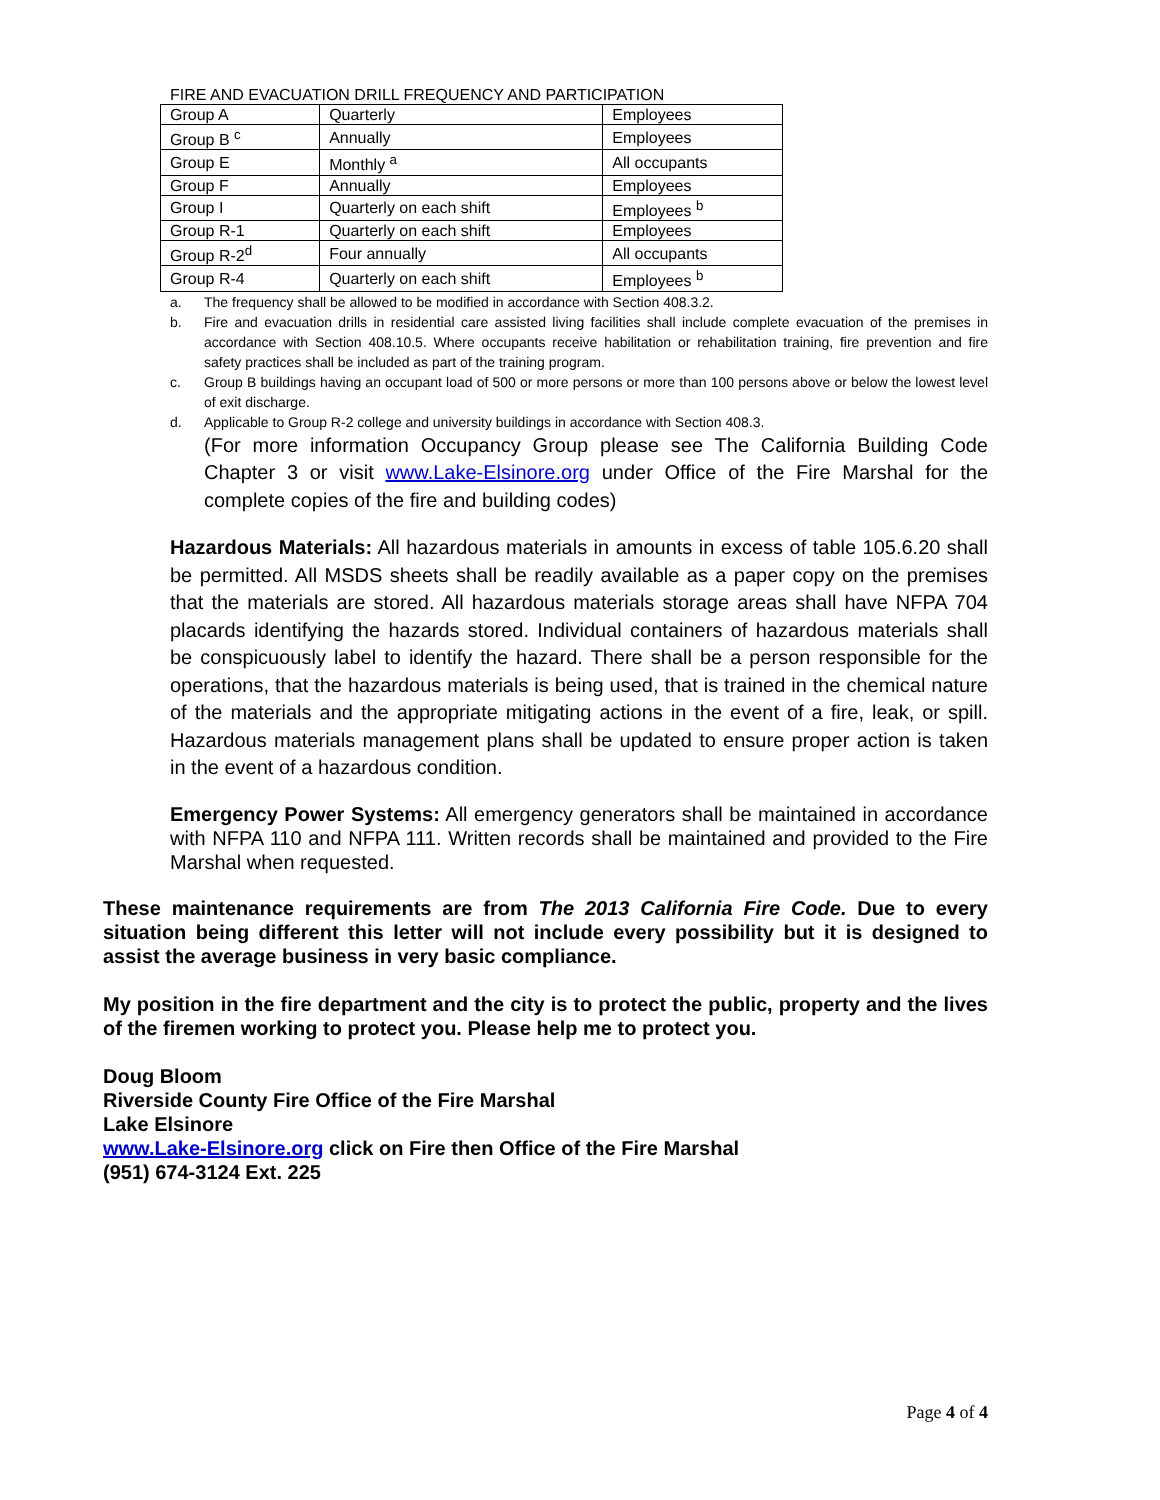FIRE AND EVACUATION DRILL FREQUENCY AND PARTICIPATION
| Group A | Quarterly | Employees |
| Group B <sup>c</sup> | Annually | Employees |
| Group E | Monthly <sup>a</sup> | All occupants |
| Group F | Annually | Employees |
| Group I | Quarterly on each shift | Employees <sup>b</sup> |
| Group R-1 | Quarterly on each shift | Employees |
| Group R-2<sup>d</sup> | Four annually | All occupants |
| Group R-4 | Quarterly on each shift | Employees <sup>b</sup> |
a. The frequency shall be allowed to be modified in accordance with Section 408.3.2.
b. Fire and evacuation drills in residential care assisted living facilities shall include complete evacuation of the premises in accordance with Section 408.10.5. Where occupants receive habilitation or rehabilitation training, fire prevention and fire safety practices shall be included as part of the training program.
c. Group B buildings having an occupant load of 500 or more persons or more than 100 persons above or below the lowest level of exit discharge.
d. Applicable to Group R-2 college and university buildings in accordance with Section 408.3.
(For more information Occupancy Group please see The California Building Code Chapter 3 or visit www.Lake-Elsinore.org under Office of the Fire Marshal for the complete copies of the fire and building codes)
Hazardous Materials: All hazardous materials in amounts in excess of table 105.6.20 shall be permitted. All MSDS sheets shall be readily available as a paper copy on the premises that the materials are stored. All hazardous materials storage areas shall have NFPA 704 placards identifying the hazards stored. Individual containers of hazardous materials shall be conspicuously label to identify the hazard. There shall be a person responsible for the operations, that the hazardous materials is being used, that is trained in the chemical nature of the materials and the appropriate mitigating actions in the event of a fire, leak, or spill. Hazardous materials management plans shall be updated to ensure proper action is taken in the event of a hazardous condition.
Emergency Power Systems: All emergency generators shall be maintained in accordance with NFPA 110 and NFPA 111. Written records shall be maintained and provided to the Fire Marshal when requested.
These maintenance requirements are from The 2013 California Fire Code. Due to every situation being different this letter will not include every possibility but it is designed to assist the average business in very basic compliance.
My position in the fire department and the city is to protect the public, property and the lives of the firemen working to protect you. Please help me to protect you.
Doug Bloom
Riverside County Fire Office of the Fire Marshal
Lake Elsinore
www.Lake-Elsinore.org click on Fire then Office of the Fire Marshal
(951) 674-3124 Ext. 225
Page 4 of 4